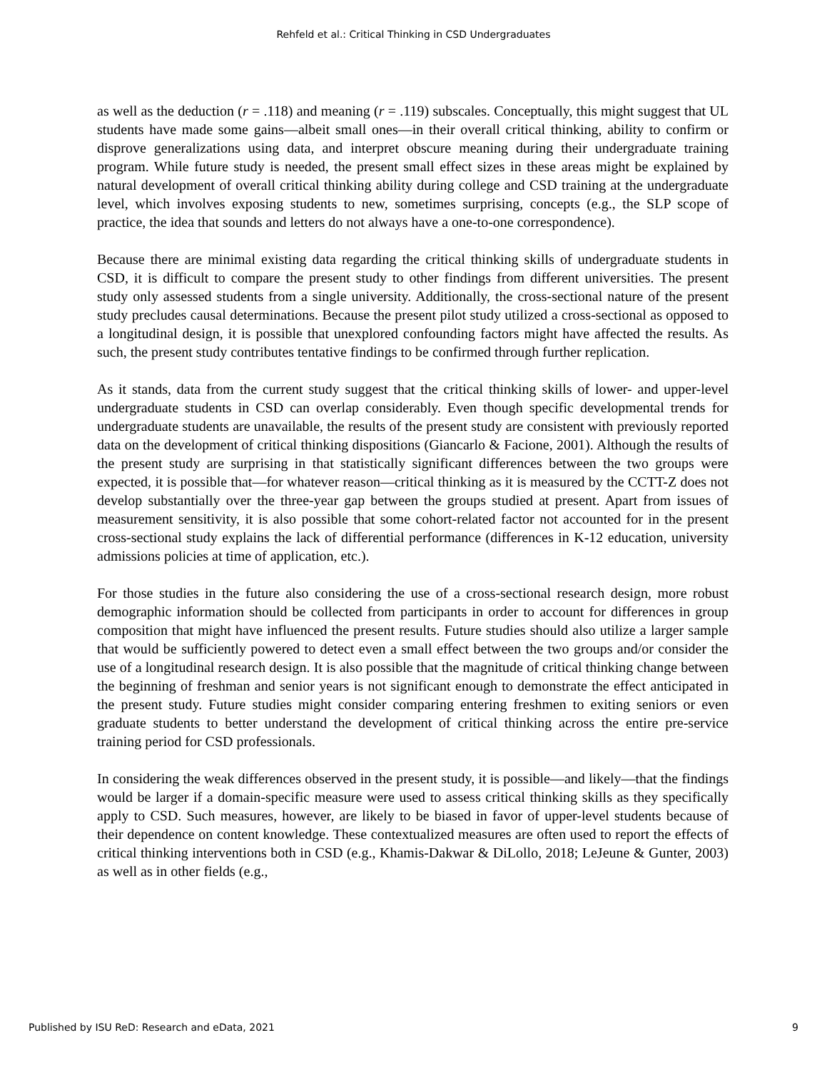Rehfeld et al.: Critical Thinking in CSD Undergraduates
as well as the deduction (r = .118) and meaning (r = .119) subscales. Conceptually, this might suggest that UL students have made some gains—albeit small ones—in their overall critical thinking, ability to confirm or disprove generalizations using data, and interpret obscure meaning during their undergraduate training program. While future study is needed, the present small effect sizes in these areas might be explained by natural development of overall critical thinking ability during college and CSD training at the undergraduate level, which involves exposing students to new, sometimes surprising, concepts (e.g., the SLP scope of practice, the idea that sounds and letters do not always have a one-to-one correspondence).
Because there are minimal existing data regarding the critical thinking skills of undergraduate students in CSD, it is difficult to compare the present study to other findings from different universities. The present study only assessed students from a single university. Additionally, the cross-sectional nature of the present study precludes causal determinations. Because the present pilot study utilized a cross-sectional as opposed to a longitudinal design, it is possible that unexplored confounding factors might have affected the results. As such, the present study contributes tentative findings to be confirmed through further replication.
As it stands, data from the current study suggest that the critical thinking skills of lower- and upper-level undergraduate students in CSD can overlap considerably. Even though specific developmental trends for undergraduate students are unavailable, the results of the present study are consistent with previously reported data on the development of critical thinking dispositions (Giancarlo & Facione, 2001). Although the results of the present study are surprising in that statistically significant differences between the two groups were expected, it is possible that—for whatever reason—critical thinking as it is measured by the CCTT-Z does not develop substantially over the three-year gap between the groups studied at present. Apart from issues of measurement sensitivity, it is also possible that some cohort-related factor not accounted for in the present cross-sectional study explains the lack of differential performance (differences in K-12 education, university admissions policies at time of application, etc.).
For those studies in the future also considering the use of a cross-sectional research design, more robust demographic information should be collected from participants in order to account for differences in group composition that might have influenced the present results. Future studies should also utilize a larger sample that would be sufficiently powered to detect even a small effect between the two groups and/or consider the use of a longitudinal research design. It is also possible that the magnitude of critical thinking change between the beginning of freshman and senior years is not significant enough to demonstrate the effect anticipated in the present study. Future studies might consider comparing entering freshmen to exiting seniors or even graduate students to better understand the development of critical thinking across the entire pre-service training period for CSD professionals.
In considering the weak differences observed in the present study, it is possible—and likely—that the findings would be larger if a domain-specific measure were used to assess critical thinking skills as they specifically apply to CSD. Such measures, however, are likely to be biased in favor of upper-level students because of their dependence on content knowledge. These contextualized measures are often used to report the effects of critical thinking interventions both in CSD (e.g., Khamis-Dakwar & DiLollo, 2018; LeJeune & Gunter, 2003) as well as in other fields (e.g.,
Published by ISU ReD: Research and eData, 2021 9